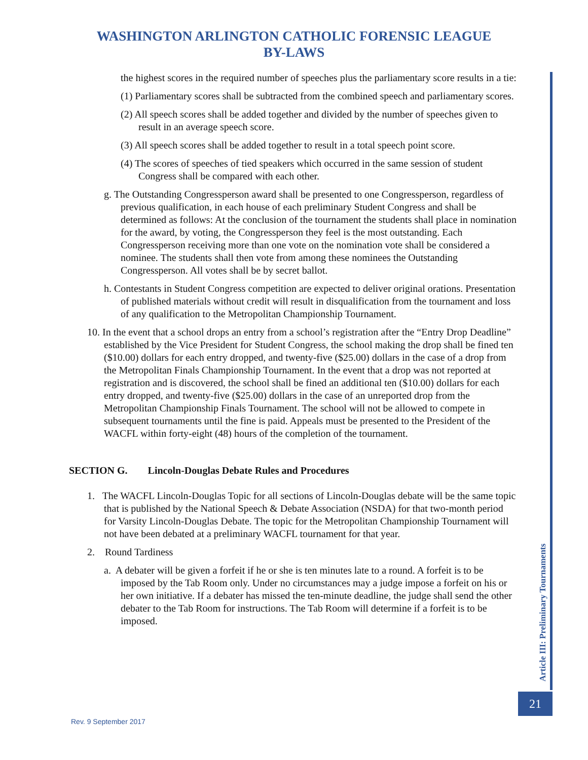WASHINGTON ARLINGTON CATHOLIC FORENSIC LEAGUE
BY-LAWS
the highest scores in the required number of speeches plus the parliamentary score results in a tie:
(1) Parliamentary scores shall be subtracted from the combined speech and parliamentary scores.
(2) All speech scores shall be added together and divided by the number of speeches given to result in an average speech score.
(3) All speech scores shall be added together to result in a total speech point score.
(4) The scores of speeches of tied speakers which occurred in the same session of student Congress shall be compared with each other.
g. The Outstanding Congressperson award shall be presented to one Congressperson, regardless of previous qualification, in each house of each preliminary Student Congress and shall be determined as follows: At the conclusion of the tournament the students shall place in nomination for the award, by voting, the Congressperson they feel is the most outstanding. Each Congressperson receiving more than one vote on the nomination vote shall be considered a nominee. The students shall then vote from among these nominees the Outstanding Congressperson. All votes shall be by secret ballot.
h. Contestants in Student Congress competition are expected to deliver original orations. Presentation of published materials without credit will result in disqualification from the tournament and loss of any qualification to the Metropolitan Championship Tournament.
10. In the event that a school drops an entry from a school’s registration after the “Entry Drop Deadline” established by the Vice President for Student Congress, the school making the drop shall be fined ten ($10.00) dollars for each entry dropped, and twenty-five ($25.00) dollars in the case of a drop from the Metropolitan Finals Championship Tournament. In the event that a drop was not reported at registration and is discovered, the school shall be fined an additional ten ($10.00) dollars for each entry dropped, and twenty-five ($25.00) dollars in the case of an unreported drop from the Metropolitan Championship Finals Tournament. The school will not be allowed to compete in subsequent tournaments until the fine is paid. Appeals must be presented to the President of the WACFL within forty-eight (48) hours of the completion of the tournament.
SECTION G. Lincoln-Douglas Debate Rules and Procedures
1. The WACFL Lincoln-Douglas Topic for all sections of Lincoln-Douglas debate will be the same topic that is published by the National Speech & Debate Association (NSDA) for that two-month period for Varsity Lincoln-Douglas Debate. The topic for the Metropolitan Championship Tournament will not have been debated at a preliminary WACFL tournament for that year.
2. Round Tardiness
a. A debater will be given a forfeit if he or she is ten minutes late to a round. A forfeit is to be imposed by the Tab Room only. Under no circumstances may a judge impose a forfeit on his or her own initiative. If a debater has missed the ten-minute deadline, the judge shall send the other debater to the Tab Room for instructions. The Tab Room will determine if a forfeit is to be imposed.
Article III: Preliminary Tournaments
21
Rev. 9 September 2017